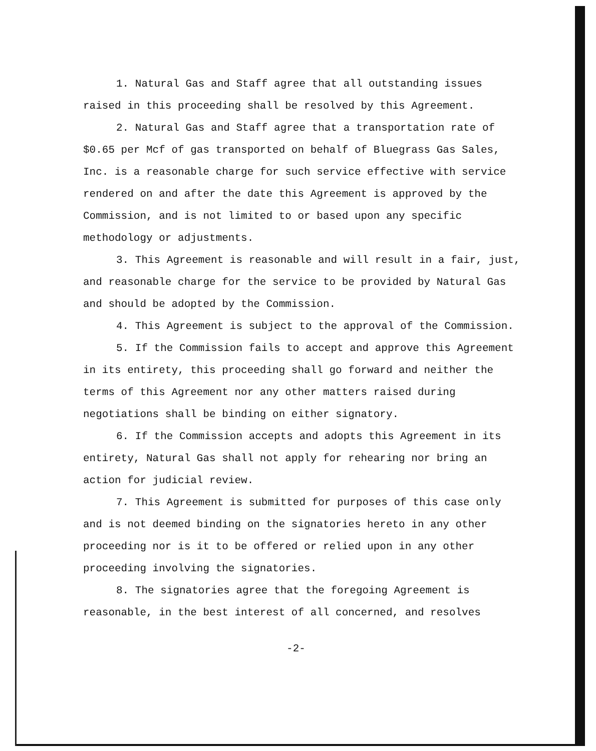1. Natural Gas and Staff agree that all outstanding issues raised in this proceeding shall be resolved by this Agreement.
2. Natural Gas and Staff agree that a transportation rate of $0.65 per Mcf of gas transported on behalf of Bluegrass Gas Sales, Inc. is a reasonable charge for such service effective with service rendered on and after the date this Agreement is approved by the Commission, and is not limited to or based upon any specific methodology or adjustments.
3. This Agreement is reasonable and will result in a fair, just, and reasonable charge for the service to be provided by Natural Gas and should be adopted by the Commission.
4. This Agreement is subject to the approval of the Commission.
5. If the Commission fails to accept and approve this Agreement in its entirety, this proceeding shall go forward and neither the terms of this Agreement nor any other matters raised during negotiations shall be binding on either signatory.
6. If the Commission accepts and adopts this Agreement in its entirety, Natural Gas shall not apply for rehearing nor bring an action for judicial review.
7. This Agreement is submitted for purposes of this case only and is not deemed binding on the signatories hereto in any other proceeding nor is it to be offered or relied upon in any other proceeding involving the signatories.
8. The signatories agree that the foregoing Agreement is reasonable, in the best interest of all concerned, and resolves
-2-